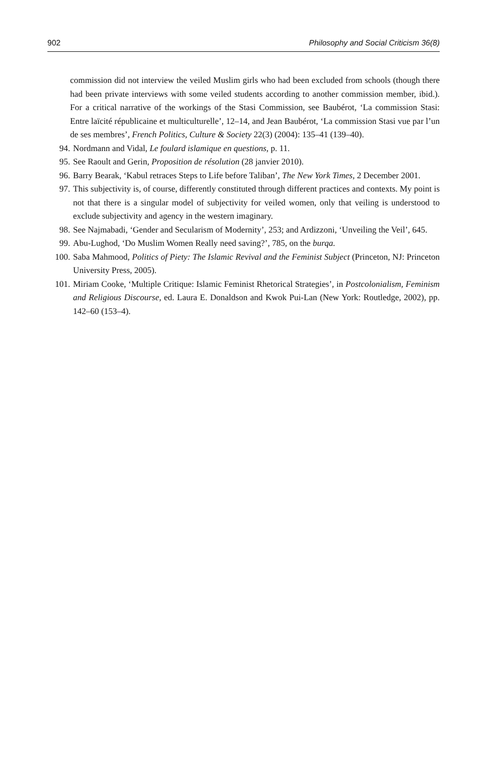902 Philosophy and Social Criticism 36(8)
commission did not interview the veiled Muslim girls who had been excluded from schools (though there had been private interviews with some veiled students according to another commission member, ibid.). For a critical narrative of the workings of the Stasi Commission, see Baubérot, ‘La commission Stasi: Entre laïcité républicaine et multiculturelle’, 12–14, and Jean Baubérot, ‘La commission Stasi vue par l’un de ses membres’, French Politics, Culture & Society 22(3) (2004): 135–41 (139–40).
94. Nordmann and Vidal, Le foulard islamique en questions, p. 11.
95. See Raoult and Gerin, Proposition de résolution (28 janvier 2010).
96. Barry Bearak, ‘Kabul retraces Steps to Life before Taliban’, The New York Times, 2 December 2001.
97. This subjectivity is, of course, differently constituted through different practices and contexts. My point is not that there is a singular model of subjectivity for veiled women, only that veiling is understood to exclude subjectivity and agency in the western imaginary.
98. See Najmabadi, ‘Gender and Secularism of Modernity’, 253; and Ardizzoni, ‘Unveiling the Veil’, 645.
99. Abu-Lughod, ‘Do Muslim Women Really need saving?’, 785, on the burqa.
100. Saba Mahmood, Politics of Piety: The Islamic Revival and the Feminist Subject (Princeton, NJ: Princeton University Press, 2005).
101. Miriam Cooke, ‘Multiple Critique: Islamic Feminist Rhetorical Strategies’, in Postcolonialism, Feminism and Religious Discourse, ed. Laura E. Donaldson and Kwok Pui-Lan (New York: Routledge, 2002), pp. 142–60 (153–4).